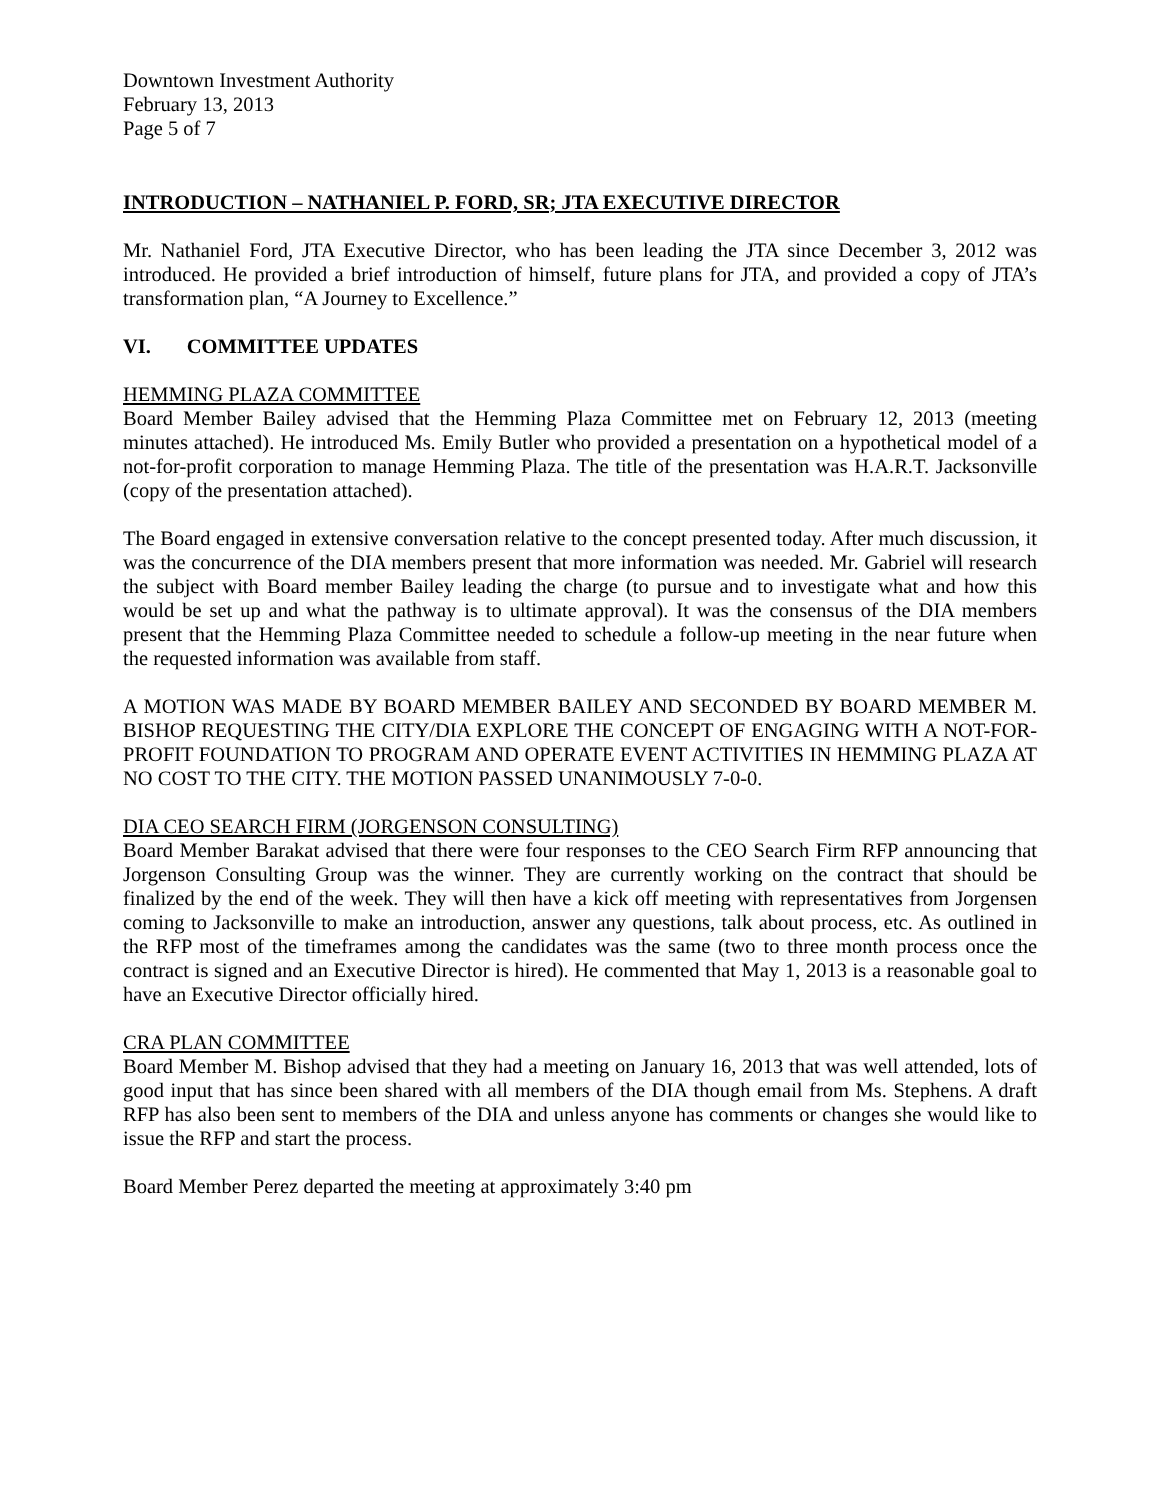Downtown Investment Authority
February 13, 2013
Page 5 of 7
INTRODUCTION – NATHANIEL P. FORD, SR; JTA EXECUTIVE DIRECTOR
Mr. Nathaniel Ford, JTA Executive Director, who has been leading the JTA since December 3, 2012 was introduced. He provided a brief introduction of himself, future plans for JTA, and provided a copy of JTA’s transformation plan, “A Journey to Excellence.”
VI. COMMITTEE UPDATES
HEMMING PLAZA COMMITTEE
Board Member Bailey advised that the Hemming Plaza Committee met on February 12, 2013 (meeting minutes attached). He introduced Ms. Emily Butler who provided a presentation on a hypothetical model of a not-for-profit corporation to manage Hemming Plaza. The title of the presentation was H.A.R.T. Jacksonville (copy of the presentation attached).
The Board engaged in extensive conversation relative to the concept presented today. After much discussion, it was the concurrence of the DIA members present that more information was needed. Mr. Gabriel will research the subject with Board member Bailey leading the charge (to pursue and to investigate what and how this would be set up and what the pathway is to ultimate approval). It was the consensus of the DIA members present that the Hemming Plaza Committee needed to schedule a follow-up meeting in the near future when the requested information was available from staff.
A MOTION WAS MADE BY BOARD MEMBER BAILEY AND SECONDED BY BOARD MEMBER M. BISHOP REQUESTING THE CITY/DIA EXPLORE THE CONCEPT OF ENGAGING WITH A NOT-FOR-PROFIT FOUNDATION TO PROGRAM AND OPERATE EVENT ACTIVITIES IN HEMMING PLAZA AT NO COST TO THE CITY. THE MOTION PASSED UNANIMOUSLY 7-0-0.
DIA CEO SEARCH FIRM (JORGENSON CONSULTING)
Board Member Barakat advised that there were four responses to the CEO Search Firm RFP announcing that Jorgenson Consulting Group was the winner. They are currently working on the contract that should be finalized by the end of the week. They will then have a kick off meeting with representatives from Jorgensen coming to Jacksonville to make an introduction, answer any questions, talk about process, etc. As outlined in the RFP most of the timeframes among the candidates was the same (two to three month process once the contract is signed and an Executive Director is hired). He commented that May 1, 2013 is a reasonable goal to have an Executive Director officially hired.
CRA PLAN COMMITTEE
Board Member M. Bishop advised that they had a meeting on January 16, 2013 that was well attended, lots of good input that has since been shared with all members of the DIA though email from Ms. Stephens. A draft RFP has also been sent to members of the DIA and unless anyone has comments or changes she would like to issue the RFP and start the process.
Board Member Perez departed the meeting at approximately 3:40 pm